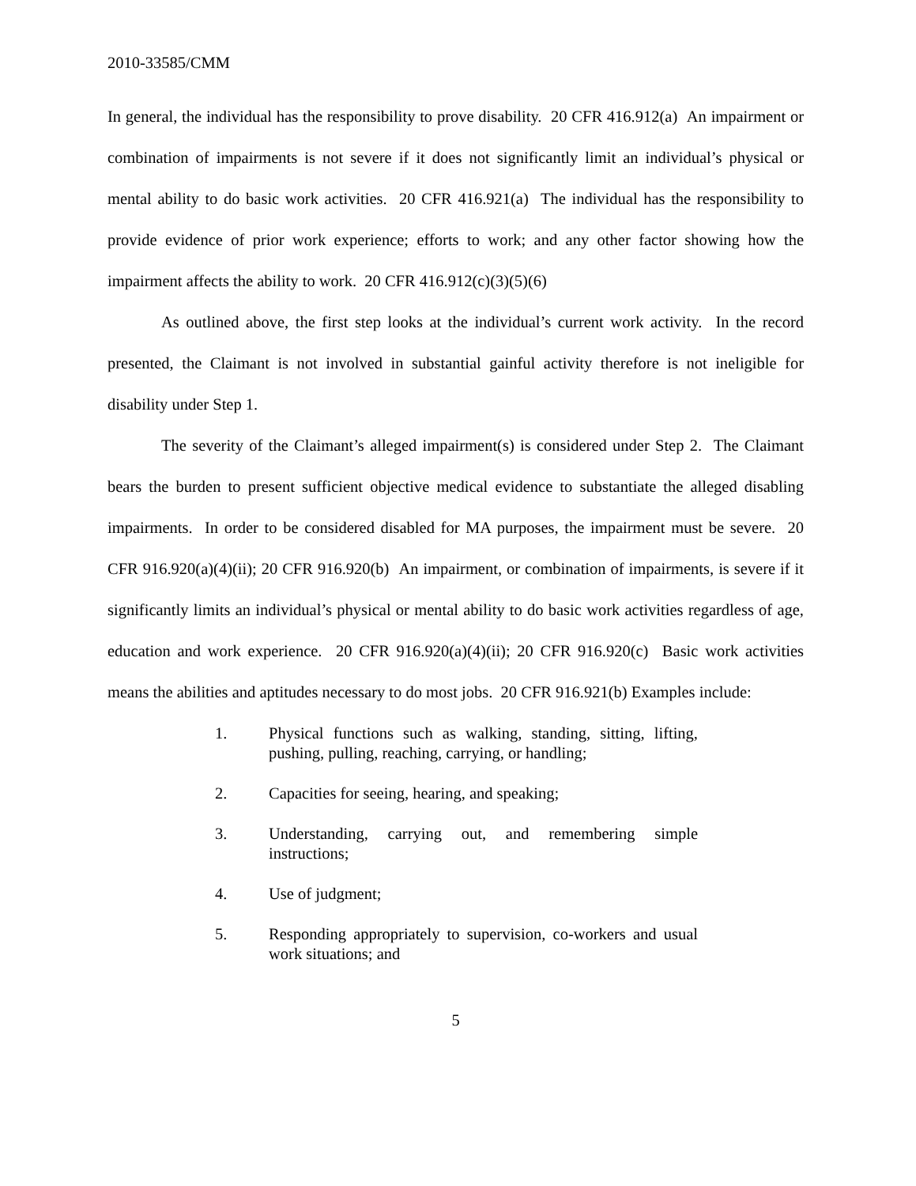2010-33585/CMM
In general, the individual has the responsibility to prove disability. 20 CFR 416.912(a) An impairment or combination of impairments is not severe if it does not significantly limit an individual’s physical or mental ability to do basic work activities. 20 CFR 416.921(a) The individual has the responsibility to provide evidence of prior work experience; efforts to work; and any other factor showing how the impairment affects the ability to work. 20 CFR 416.912(c)(3)(5)(6)
As outlined above, the first step looks at the individual’s current work activity. In the record presented, the Claimant is not involved in substantial gainful activity therefore is not ineligible for disability under Step 1.
The severity of the Claimant’s alleged impairment(s) is considered under Step 2. The Claimant bears the burden to present sufficient objective medical evidence to substantiate the alleged disabling impairments. In order to be considered disabled for MA purposes, the impairment must be severe. 20 CFR 916.920(a)(4)(ii); 20 CFR 916.920(b) An impairment, or combination of impairments, is severe if it significantly limits an individual’s physical or mental ability to do basic work activities regardless of age, education and work experience. 20 CFR 916.920(a)(4)(ii); 20 CFR 916.920(c) Basic work activities means the abilities and aptitudes necessary to do most jobs. 20 CFR 916.921(b) Examples include:
1. Physical functions such as walking, standing, sitting, lifting, pushing, pulling, reaching, carrying, or handling;
2. Capacities for seeing, hearing, and speaking;
3. Understanding, carrying out, and remembering simple instructions;
4. Use of judgment;
5. Responding appropriately to supervision, co-workers and usual work situations; and
5